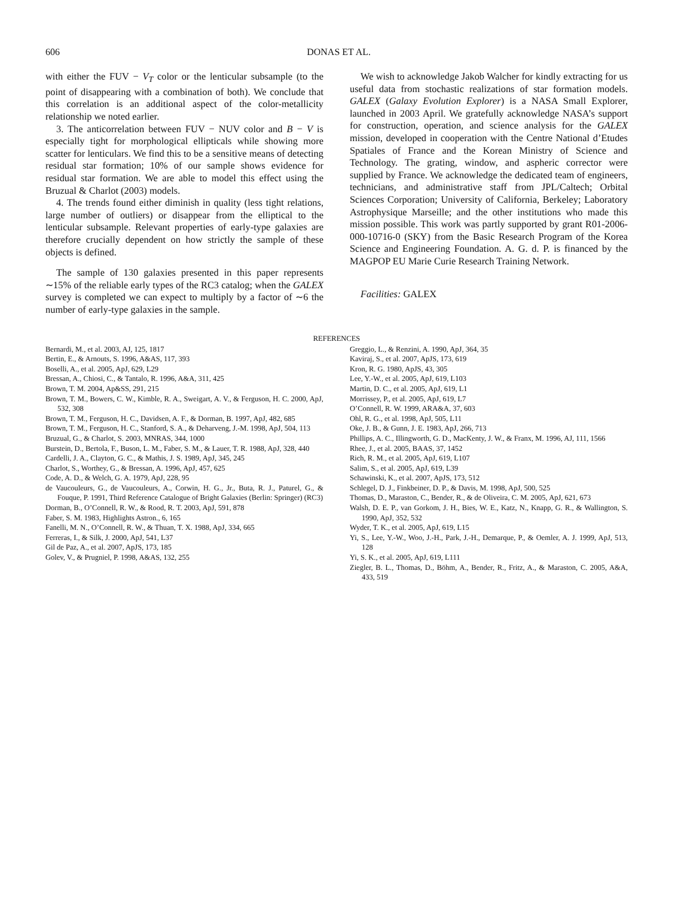606 DONAS ET AL.
with either the FUV − V<sub>T</sub> color or the lenticular subsample (to the point of disappearing with a combination of both). We conclude that this correlation is an additional aspect of the color-metallicity relationship we noted earlier.
3. The anticorrelation between FUV − NUV color and B − V is especially tight for morphological ellipticals while showing more scatter for lenticulars. We find this to be a sensitive means of detecting residual star formation; 10% of our sample shows evidence for residual star formation. We are able to model this effect using the Bruzual & Charlot (2003) models.
4. The trends found either diminish in quality (less tight relations, large number of outliers) or disappear from the elliptical to the lenticular subsample. Relevant properties of early-type galaxies are therefore crucially dependent on how strictly the sample of these objects is defined.
The sample of 130 galaxies presented in this paper represents ∼15% of the reliable early types of the RC3 catalog; when the GALEX survey is completed we can expect to multiply by a factor of ∼6 the number of early-type galaxies in the sample.
We wish to acknowledge Jakob Walcher for kindly extracting for us useful data from stochastic realizations of star formation models. GALEX (Galaxy Evolution Explorer) is a NASA Small Explorer, launched in 2003 April. We gratefully acknowledge NASA’s support for construction, operation, and science analysis for the GALEX mission, developed in cooperation with the Centre National d’Etudes Spatiales of France and the Korean Ministry of Science and Technology. The grating, window, and aspheric corrector were supplied by France. We acknowledge the dedicated team of engineers, technicians, and administrative staff from JPL/Caltech; Orbital Sciences Corporation; University of California, Berkeley; Laboratory Astrophysique Marseille; and the other institutions who made this mission possible. This work was partly supported by grant R01-2006-000-10716-0 (SKY) from the Basic Research Program of the Korea Science and Engineering Foundation. A. G. d. P. is financed by the MAGPOP EU Marie Curie Research Training Network.
Facilities: GALEX
REFERENCES
Bernardi, M., et al. 2003, AJ, 125, 1817
Bertin, E., & Arnouts, S. 1996, A&AS, 117, 393
Boselli, A., et al. 2005, ApJ, 629, L29
Bressan, A., Chiosi, C., & Tantalo, R. 1996, A&A, 311, 425
Brown, T. M. 2004, Ap&SS, 291, 215
Brown, T. M., Bowers, C. W., Kimble, R. A., Sweigart, A. V., & Ferguson, H. C. 2000, ApJ, 532, 308
Brown, T. M., Ferguson, H. C., Davidsen, A. F., & Dorman, B. 1997, ApJ, 482, 685
Brown, T. M., Ferguson, H. C., Stanford, S. A., & Deharveng, J.-M. 1998, ApJ, 504, 113
Bruzual, G., & Charlot, S. 2003, MNRAS, 344, 1000
Burstein, D., Bertola, F., Buson, L. M., Faber, S. M., & Lauer, T. R. 1988, ApJ, 328, 440
Cardelli, J. A., Clayton, G. C., & Mathis, J. S. 1989, ApJ, 345, 245
Charlot, S., Worthey, G., & Bressan, A. 1996, ApJ, 457, 625
Code, A. D., & Welch, G. A. 1979, ApJ, 228, 95
de Vaucouleurs, G., de Vaucouleurs, A., Corwin, H. G., Jr., Buta, R. J., Paturel, G., & Fouque, P. 1991, Third Reference Catalogue of Bright Galaxies (Berlin: Springer) (RC3)
Dorman, B., O’Connell, R. W., & Rood, R. T. 2003, ApJ, 591, 878
Faber, S. M. 1983, Highlights Astron., 6, 165
Fanelli, M. N., O’Connell, R. W., & Thuan, T. X. 1988, ApJ, 334, 665
Ferreras, I., & Silk, J. 2000, ApJ, 541, L37
Gil de Paz, A., et al. 2007, ApJS, 173, 185
Golev, V., & Prugniel, P. 1998, A&AS, 132, 255
Greggio, L., & Renzini, A. 1990, ApJ, 364, 35
Kaviraj, S., et al. 2007, ApJS, 173, 619
Kron, R. G. 1980, ApJS, 43, 305
Lee, Y.-W., et al. 2005, ApJ, 619, L103
Martin, D. C., et al. 2005, ApJ, 619, L1
Morrissey, P., et al. 2005, ApJ, 619, L7
O’Connell, R. W. 1999, ARA&A, 37, 603
Ohl, R. G., et al. 1998, ApJ, 505, L11
Oke, J. B., & Gunn, J. E. 1983, ApJ, 266, 713
Phillips, A. C., Illingworth, G. D., MacKenty, J. W., & Franx, M. 1996, AJ, 111, 1566
Rhee, J., et al. 2005, BAAS, 37, 1452
Rich, R. M., et al. 2005, ApJ, 619, L107
Salim, S., et al. 2005, ApJ, 619, L39
Schawinski, K., et al. 2007, ApJS, 173, 512
Schlegel, D. J., Finkbeiner, D. P., & Davis, M. 1998, ApJ, 500, 525
Thomas, D., Maraston, C., Bender, R., & de Oliveira, C. M. 2005, ApJ, 621, 673
Walsh, D. E. P., van Gorkom, J. H., Bies, W. E., Katz, N., Knapp, G. R., & Wallington, S. 1990, ApJ, 352, 532
Wyder, T. K., et al. 2005, ApJ, 619, L15
Yi, S., Lee, Y.-W., Woo, J.-H., Park, J.-H., Demarque, P., & Oemler, A. J. 1999, ApJ, 513, 128
Yi, S. K., et al. 2005, ApJ, 619, L111
Ziegler, B. L., Thomas, D., Böhm, A., Bender, R., Fritz, A., & Maraston, C. 2005, A&A, 433, 519